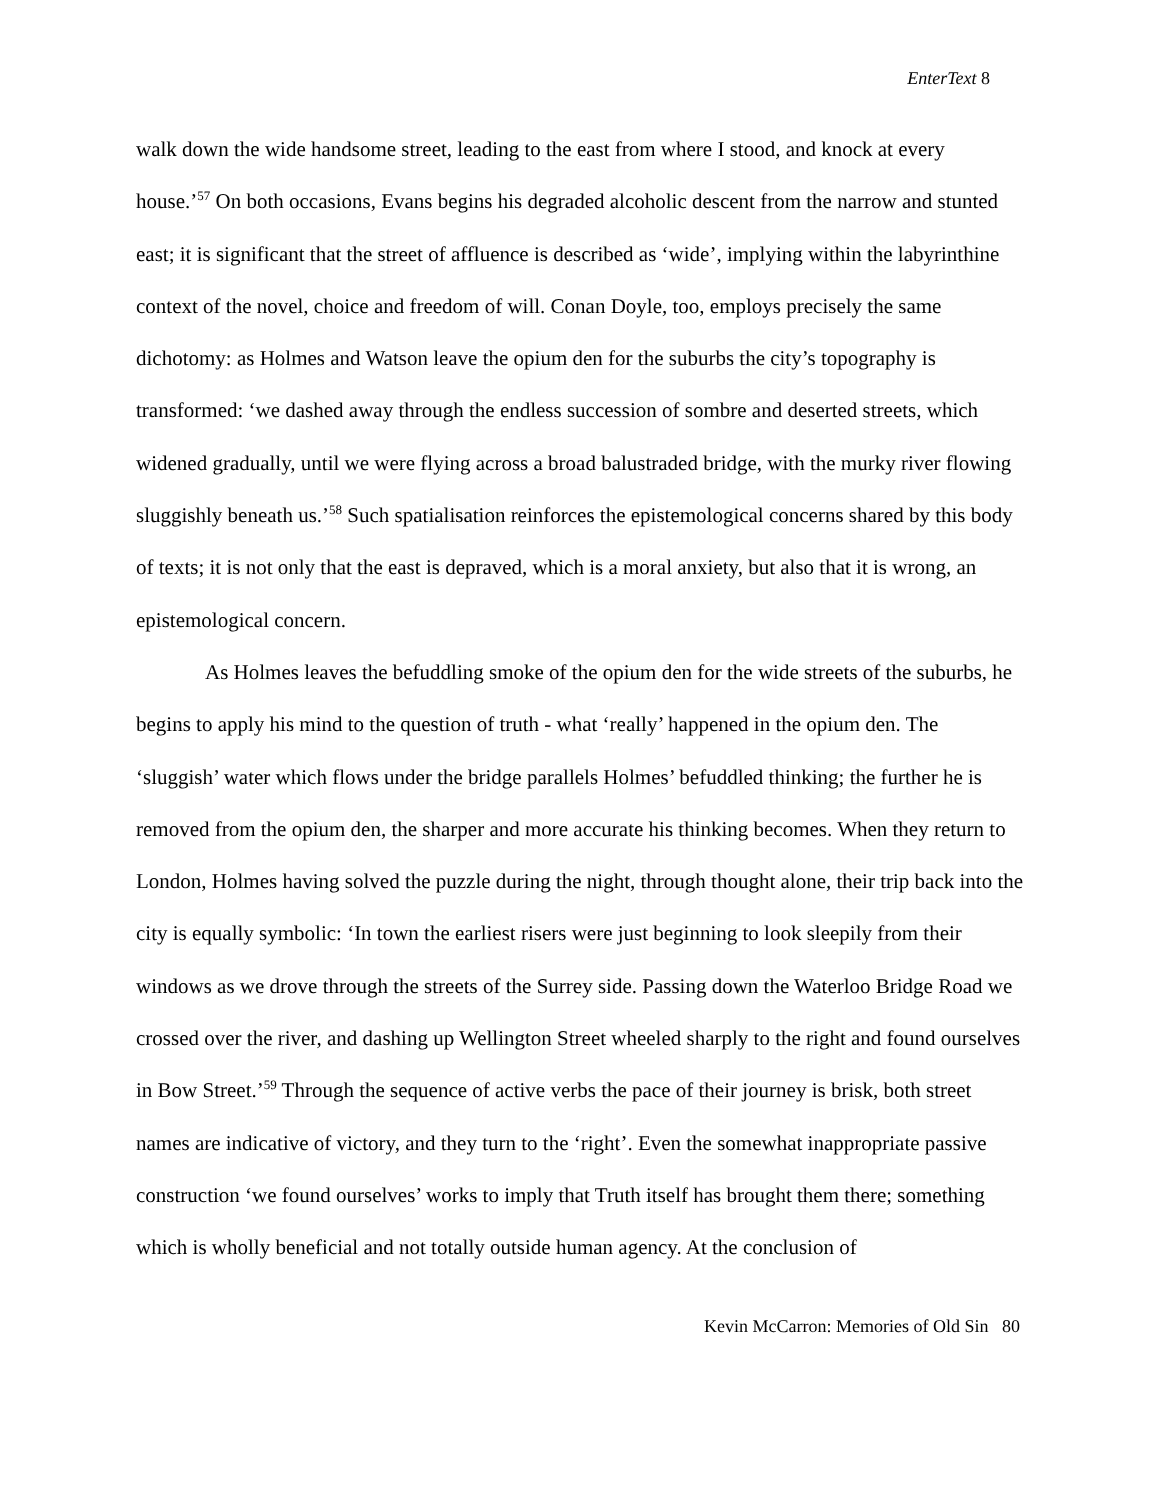EnterText 8
walk down the wide handsome street, leading to the east from where I stood, and knock at every house.’<sup>57</sup> On both occasions, Evans begins his degraded alcoholic descent from the narrow and stunted east; it is significant that the street of affluence is described as ‘wide’, implying within the labyrinthine context of the novel, choice and freedom of will. Conan Doyle, too, employs precisely the same dichotomy: as Holmes and Watson leave the opium den for the suburbs the city’s topography is transformed: ‘we dashed away through the endless succession of sombre and deserted streets, which widened gradually, until we were flying across a broad balustraded bridge, with the murky river flowing sluggishly beneath us.’<sup>58</sup> Such spatialisation reinforces the epistemological concerns shared by this body of texts; it is not only that the east is depraved, which is a moral anxiety, but also that it is wrong, an epistemological concern.
As Holmes leaves the befuddling smoke of the opium den for the wide streets of the suburbs, he begins to apply his mind to the question of truth - what ‘really’ happened in the opium den. The ‘sluggish’ water which flows under the bridge parallels Holmes’ befuddled thinking; the further he is removed from the opium den, the sharper and more accurate his thinking becomes. When they return to London, Holmes having solved the puzzle during the night, through thought alone, their trip back into the city is equally symbolic: ‘In town the earliest risers were just beginning to look sleepily from their windows as we drove through the streets of the Surrey side. Passing down the Waterloo Bridge Road we crossed over the river, and dashing up Wellington Street wheeled sharply to the right and found ourselves in Bow Street.’<sup>59</sup> Through the sequence of active verbs the pace of their journey is brisk, both street names are indicative of victory, and they turn to the ‘right’. Even the somewhat inappropriate passive construction ‘we found ourselves’ works to imply that Truth itself has brought them there; something which is wholly beneficial and not totally outside human agency. At the conclusion of
Kevin McCarron: Memories of Old Sin 80